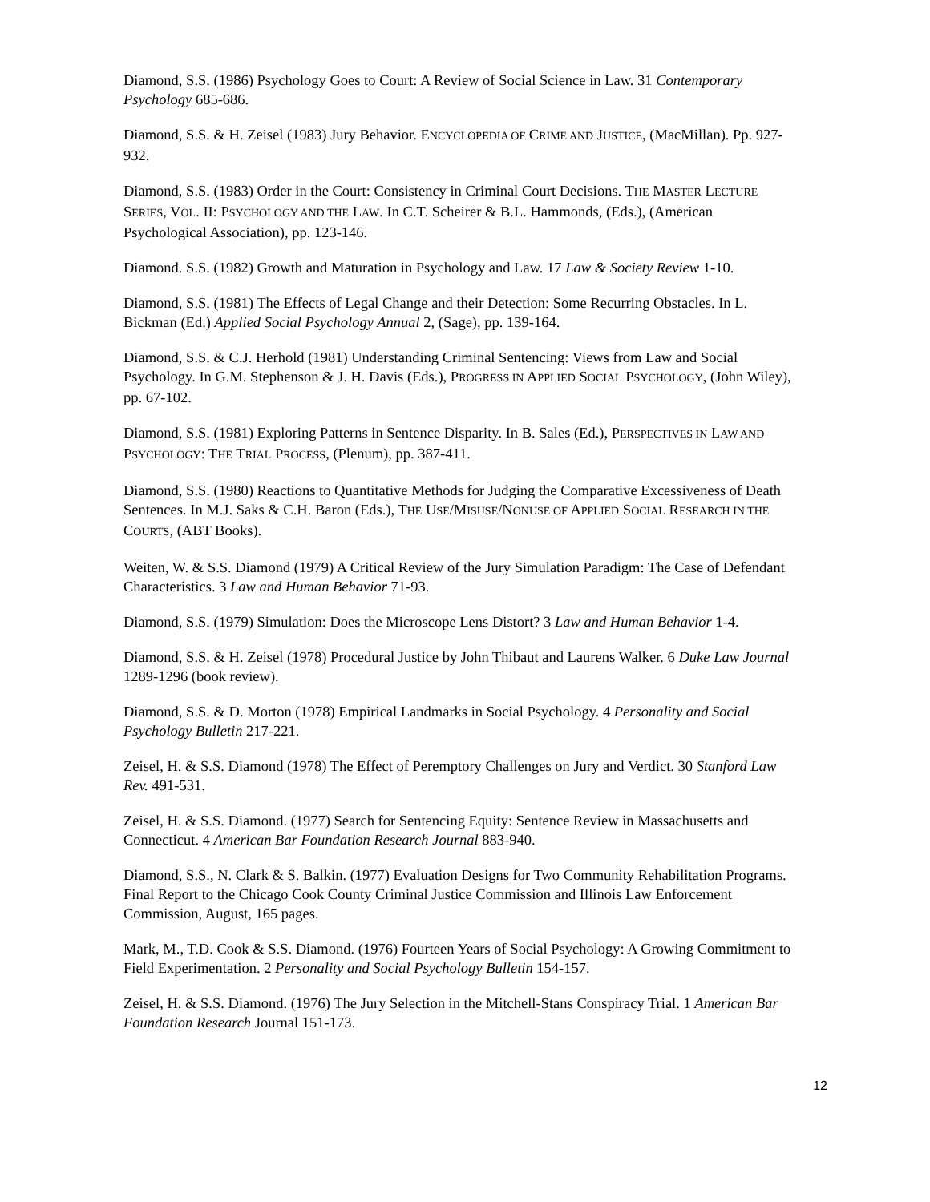Diamond, S.S. (1986) Psychology Goes to Court: A Review of Social Science in Law. 31 Contemporary Psychology 685-686.
Diamond, S.S. & H. Zeisel (1983) Jury Behavior. ENCYCLOPEDIA OF CRIME AND JUSTICE, (MacMillan). Pp. 927-932.
Diamond, S.S. (1983) Order in the Court: Consistency in Criminal Court Decisions. THE MASTER LECTURE SERIES, VOL. II: PSYCHOLOGY AND THE LAW. In C.T. Scheirer & B.L. Hammonds, (Eds.), (American Psychological Association), pp. 123-146.
Diamond. S.S. (1982) Growth and Maturation in Psychology and Law. 17 Law & Society Review 1-10.
Diamond, S.S. (1981) The Effects of Legal Change and their Detection: Some Recurring Obstacles. In L. Bickman (Ed.) Applied Social Psychology Annual 2, (Sage), pp. 139-164.
Diamond, S.S. & C.J. Herhold (1981) Understanding Criminal Sentencing: Views from Law and Social Psychology. In G.M. Stephenson & J. H. Davis (Eds.), PROGRESS IN APPLIED SOCIAL PSYCHOLOGY, (John Wiley), pp. 67-102.
Diamond, S.S. (1981) Exploring Patterns in Sentence Disparity. In B. Sales (Ed.), PERSPECTIVES IN LAW AND PSYCHOLOGY: THE TRIAL PROCESS, (Plenum), pp. 387-411.
Diamond, S.S. (1980) Reactions to Quantitative Methods for Judging the Comparative Excessiveness of Death Sentences. In M.J. Saks & C.H. Baron (Eds.), THE USE/MISUSE/NONUSE OF APPLIED SOCIAL RESEARCH IN THE COURTS, (ABT Books).
Weiten, W. & S.S. Diamond (1979) A Critical Review of the Jury Simulation Paradigm: The Case of Defendant Characteristics. 3 Law and Human Behavior 71-93.
Diamond, S.S. (1979) Simulation: Does the Microscope Lens Distort? 3 Law and Human Behavior 1-4.
Diamond, S.S. & H. Zeisel (1978) Procedural Justice by John Thibaut and Laurens Walker. 6 Duke Law Journal 1289-1296 (book review).
Diamond, S.S. & D. Morton (1978) Empirical Landmarks in Social Psychology. 4 Personality and Social Psychology Bulletin 217-221.
Zeisel, H. & S.S. Diamond (1978) The Effect of Peremptory Challenges on Jury and Verdict. 30 Stanford Law Rev. 491-531.
Zeisel, H. & S.S. Diamond. (1977) Search for Sentencing Equity: Sentence Review in Massachusetts and Connecticut. 4 American Bar Foundation Research Journal 883-940.
Diamond, S.S., N. Clark & S. Balkin. (1977) Evaluation Designs for Two Community Rehabilitation Programs. Final Report to the Chicago Cook County Criminal Justice Commission and Illinois Law Enforcement Commission, August, 165 pages.
Mark, M., T.D. Cook & S.S. Diamond. (1976) Fourteen Years of Social Psychology: A Growing Commitment to Field Experimentation. 2 Personality and Social Psychology Bulletin 154-157.
Zeisel, H. & S.S. Diamond. (1976) The Jury Selection in the Mitchell-Stans Conspiracy Trial. 1 American Bar Foundation Research Journal 151-173.
12